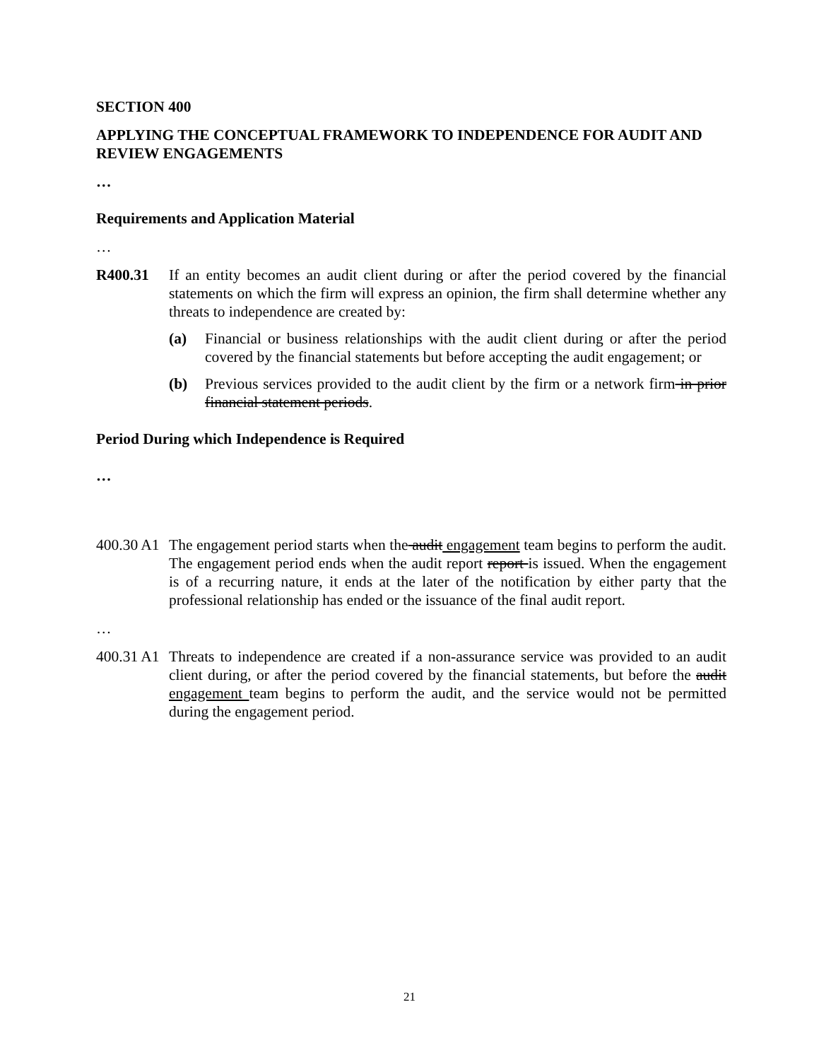SECTION 400
APPLYING THE CONCEPTUAL FRAMEWORK TO INDEPENDENCE FOR AUDIT AND REVIEW ENGAGEMENTS
…
Requirements and Application Material
…
R400.31 If an entity becomes an audit client during or after the period covered by the financial statements on which the firm will express an opinion, the firm shall determine whether any threats to independence are created by:
(a) Financial or business relationships with the audit client during or after the period covered by the financial statements but before accepting the audit engagement; or
(b) Previous services provided to the audit client by the firm or a network firm in prior financial statement periods.
Period During which Independence is Required
…
400.30 A1
The engagement period starts when the audit engagement team begins to perform the audit. The engagement period ends when the audit report report is issued. When the engagement is of a recurring nature, it ends at the later of the notification by either party that the professional relationship has ended or the issuance of the final audit report.
…
400.31 A1
Threats to independence are created if a non-assurance service was provided to an audit client during, or after the period covered by the financial statements, but before the audit engagement team begins to perform the audit, and the service would not be permitted during the engagement period.
21